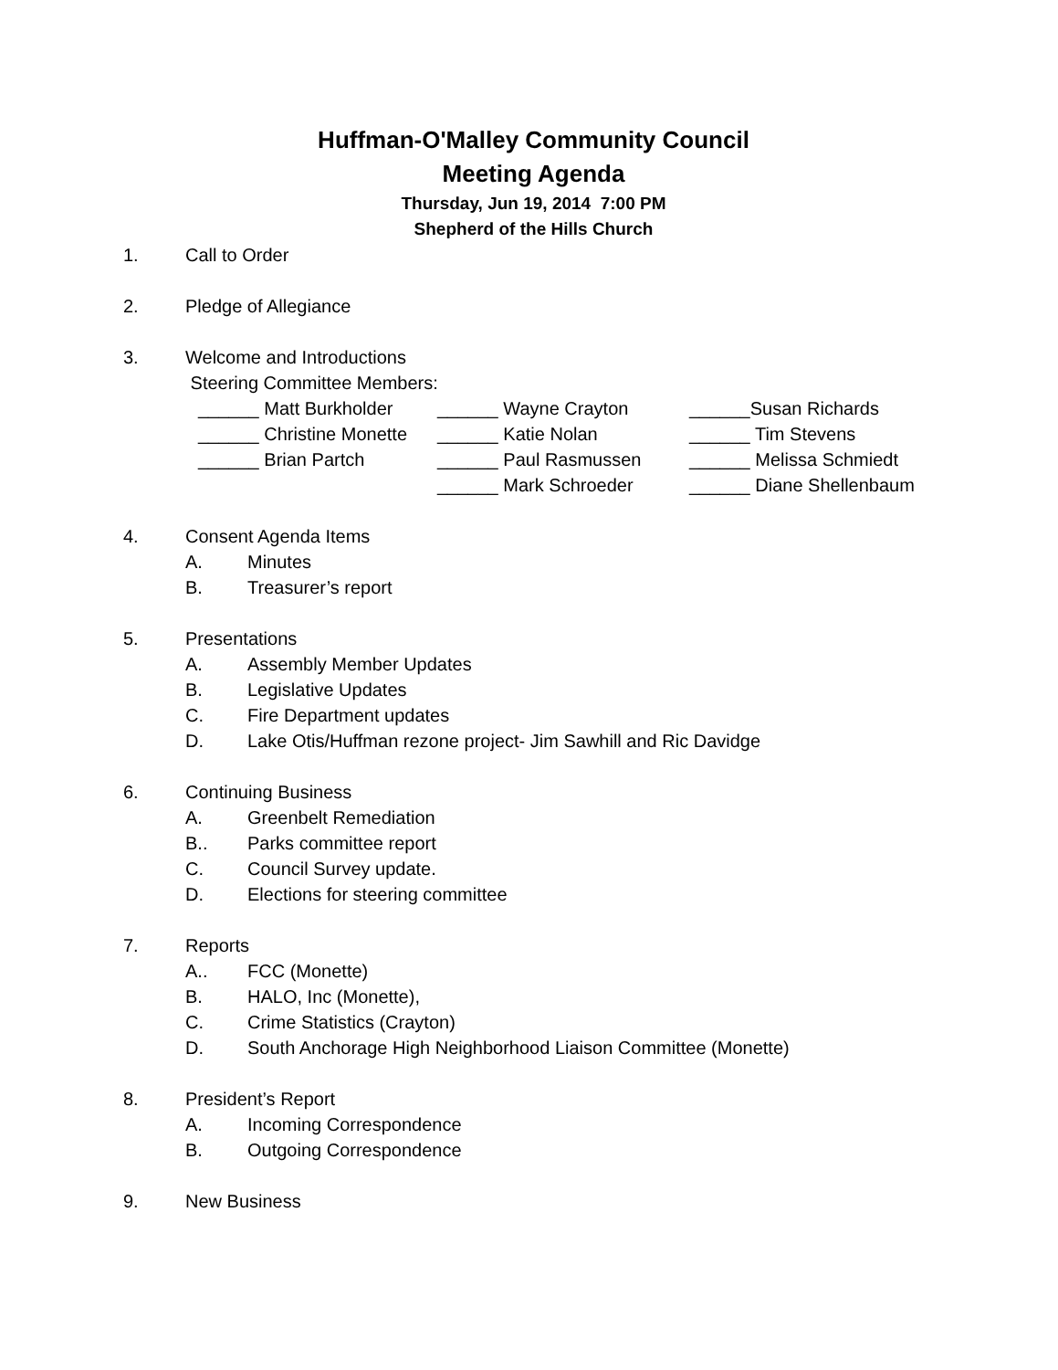Huffman-O'Malley Community Council
Meeting Agenda
Thursday, Jun 19, 2014 7:00 PM
Shepherd of the Hills Church
1. Call to Order
2. Pledge of Allegiance
3. Welcome and Introductions
Steering Committee Members:
______ Matt Burkholder ______ Wayne Crayton ______Susan Richards
______ Christine Monette ______ Katie Nolan ______ Tim Stevens
______ Brian Partch ______ Paul Rasmussen ______ Melissa Schmiedt
______ Mark Schroeder ______ Diane Shellenbaum
4. Consent Agenda Items
A. Minutes
B. Treasurer’s report
5. Presentations
A. Assembly Member Updates
B. Legislative Updates
C. Fire Department updates
D. Lake Otis/Huffman rezone project- Jim Sawhill and Ric Davidge
6. Continuing Business
A. Greenbelt Remediation
B.. Parks committee report
C. Council Survey update.
D. Elections for steering committee
7. Reports
A.. FCC (Monette)
B. HALO, Inc (Monette),
C. Crime Statistics (Crayton)
D. South Anchorage High Neighborhood Liaison Committee (Monette)
8. President’s Report
A. Incoming Correspondence
B. Outgoing Correspondence
9. New Business